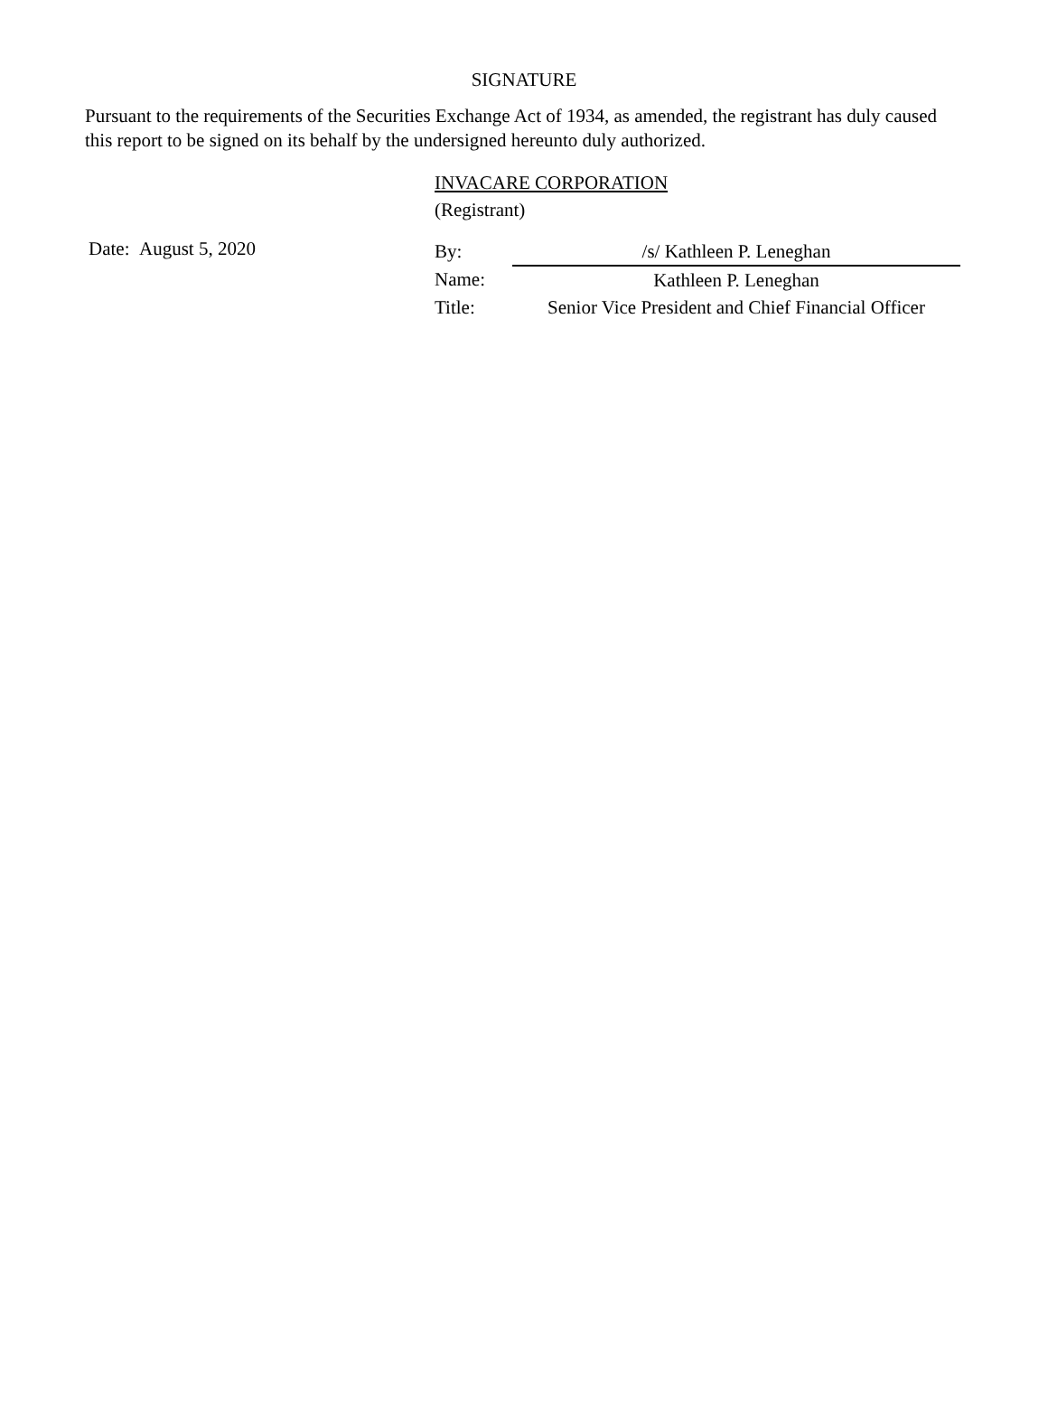SIGNATURE
Pursuant to the requirements of the Securities Exchange Act of 1934, as amended, the registrant has duly caused this report to be signed on its behalf by the undersigned hereunto duly authorized.
INVACARE CORPORATION
(Registrant)
Date: August 5, 2020
| By: | /s/ Kathleen P. Leneghan |
| Name: | Kathleen P. Leneghan |
| Title: | Senior Vice President and Chief Financial Officer |